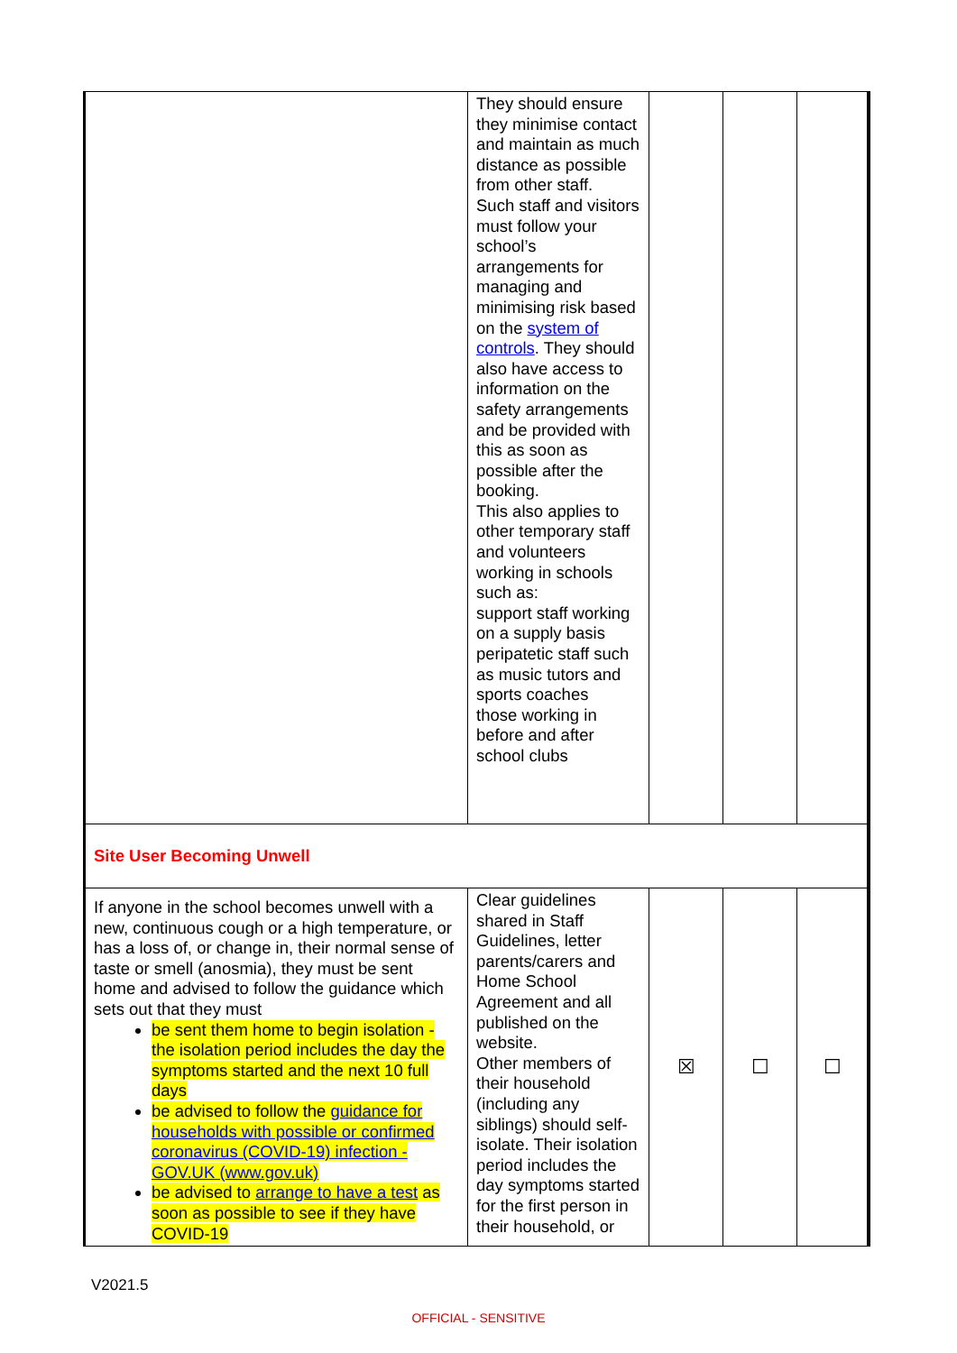| | They should ensure they minimise contact and maintain as much distance as possible from other staff. Such staff and visitors must follow your school’s arrangements for managing and minimising risk based on the system of controls . They should also have access to information on the safety arrangements and be provided with this as soon as possible after the booking. This also applies to other temporary staff and volunteers working in schools such as: support staff working on a supply basis peripatetic staff such as music tutors and sports coaches those working in before and after school clubs | | | |
| Site User Becoming Unwell | | | | |
| If anyone in the school becomes unwell with a new, continuous cough or a high temperature, or has a loss of, or change in, their normal sense of taste or smell (anosmia), they must be sent home and advised to follow the guidance which sets out that they must be sent them home to begin isolation - the isolation period includes the day the symptoms started and the next 10 full days be advised to follow the guidance for households with possible or confirmed coronavirus (COVID-19) infection - GOV.UK (www.gov.uk) be advised to arrange to have a test as soon as possible to see if they have COVID-19 | Clear guidelines shared in Staff Guidelines, letter parents/carers and Home School Agreement and all published on the website. Other members of their household (including any siblings) should self-isolate. Their isolation period includes the day symptoms started for the first person in their household, or | ☒ | ☐ | ☐ |
V2021.5
OFFICIAL - SENSITIVE